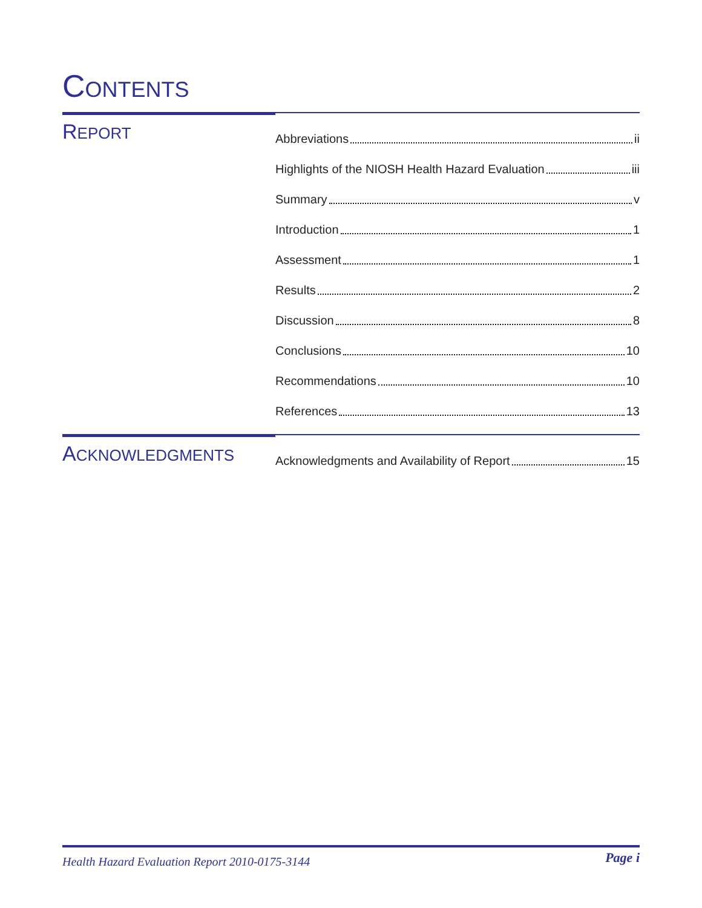CONTENTS
REPORT
Abbreviations ii
Highlights of the NIOSH Health Hazard Evaluation iii
Summary v
Introduction 1
Assessment 1
Results 2
Discussion 8
Conclusions 10
Recommendations 10
References 13
ACKNOWLEDGMENTS
Acknowledgments and Availability of Report 15
Health Hazard Evaluation Report 2010-0175-3144 Page i